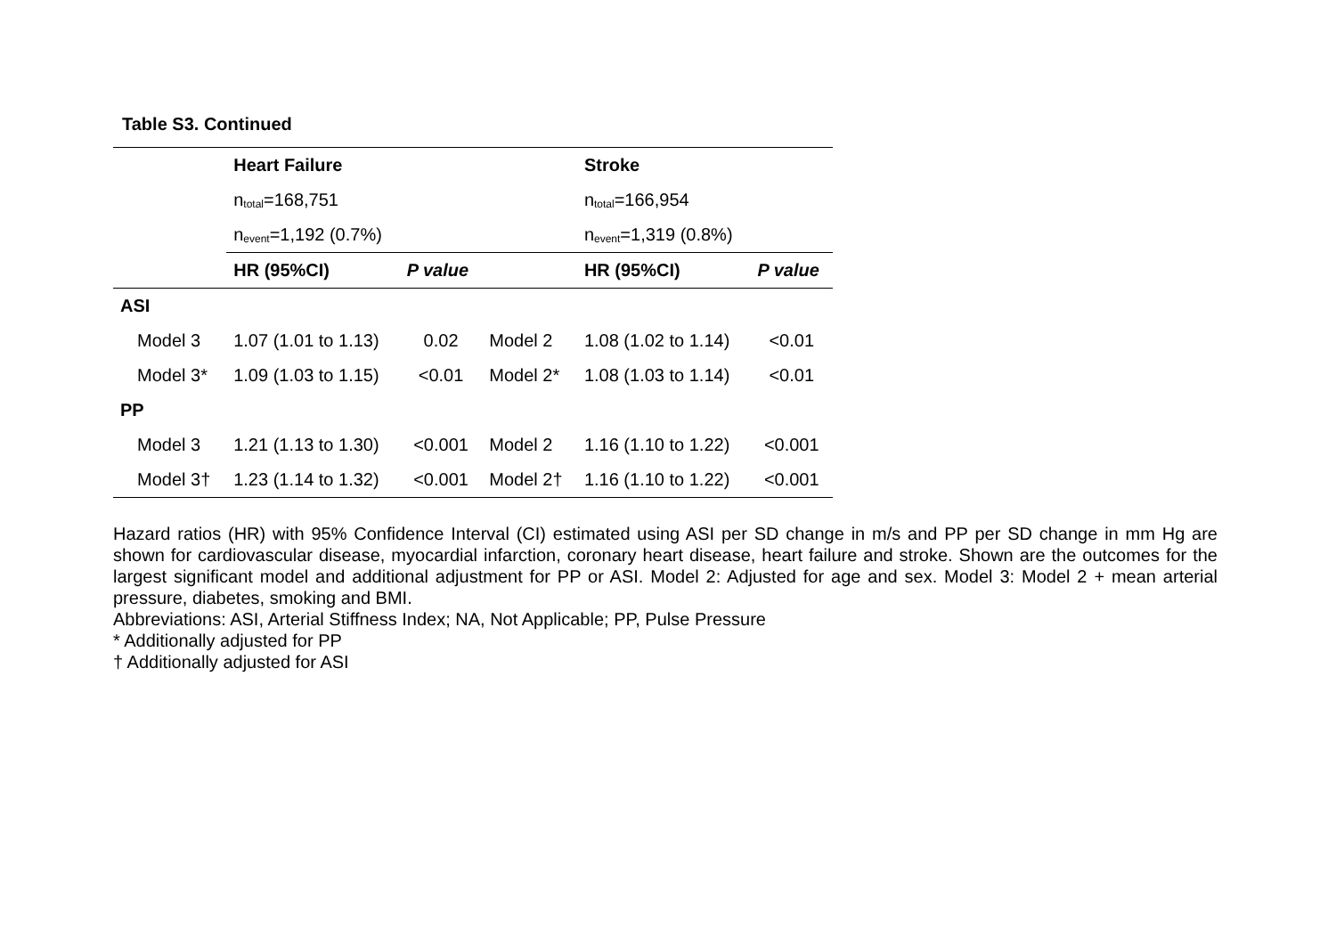Table S3. Continued
| | Heart Failure | | | Stroke | |
| | n<sub>total</sub>=168,751 | | | n<sub>total</sub>=166,954 | |
| | n<sub>event</sub>=1,192 (0.7%) | | | n<sub>event</sub>=1,319 (0.8%) | |
| | HR (95%CI) | P value | | HR (95%CI) | P value |
| ASI | | | | | |
| Model 3 | 1.07 (1.01 to 1.13) | 0.02 | Model 2 | 1.08 (1.02 to 1.14) | <0.01 |
| Model 3* | 1.09 (1.03 to 1.15) | <0.01 | Model 2* | 1.08 (1.03 to 1.14) | <0.01 |
| PP | | | | | |
| Model 3 | 1.21 (1.13 to 1.30) | <0.001 | Model 2 | 1.16 (1.10 to 1.22) | <0.001 |
| Model 3† | 1.23 (1.14 to 1.32) | <0.001 | Model 2† | 1.16 (1.10 to 1.22) | <0.001 |
Hazard ratios (HR) with 95% Confidence Interval (CI) estimated using ASI per SD change in m/s and PP per SD change in mm Hg are shown for cardiovascular disease, myocardial infarction, coronary heart disease, heart failure and stroke. Shown are the outcomes for the largest significant model and additional adjustment for PP or ASI. Model 2: Adjusted for age and sex. Model 3: Model 2 + mean arterial pressure, diabetes, smoking and BMI.
Abbreviations: ASI, Arterial Stiffness Index; NA, Not Applicable; PP, Pulse Pressure
* Additionally adjusted for PP
† Additionally adjusted for ASI